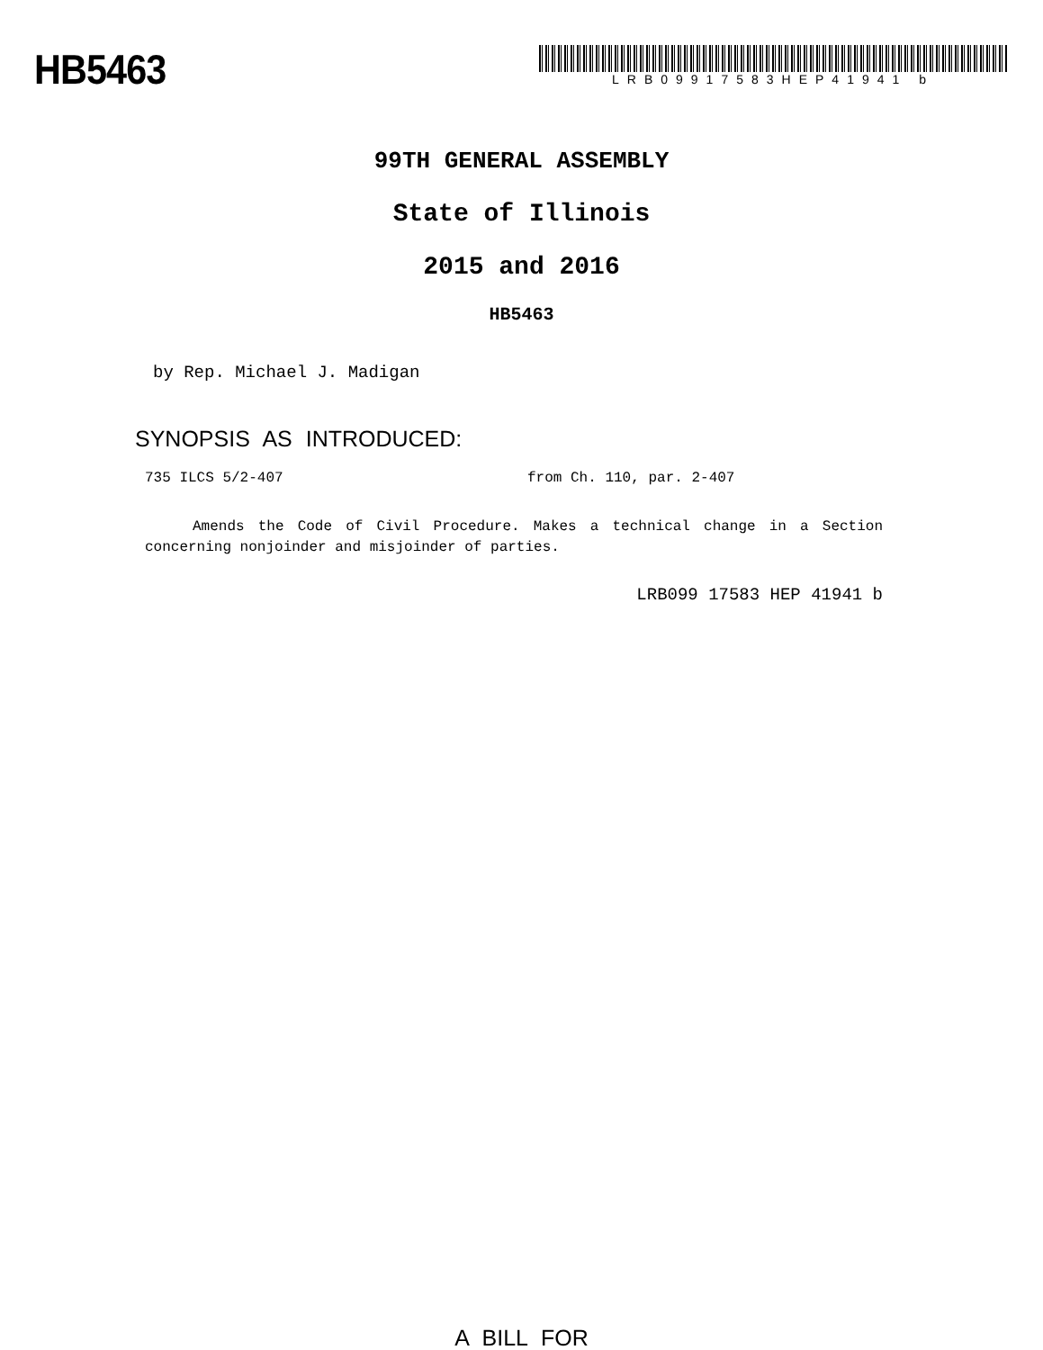HB5463
LRB09917583HEP41941 b
99TH GENERAL ASSEMBLY
State of Illinois
2015 and 2016
HB5463
by Rep. Michael J. Madigan
SYNOPSIS AS INTRODUCED:
735 ILCS 5/2-407 from Ch. 110, par. 2-407
Amends the Code of Civil Procedure. Makes a technical change in a Section concerning nonjoinder and misjoinder of parties.
LRB099 17583 HEP 41941 b
A BILL FOR